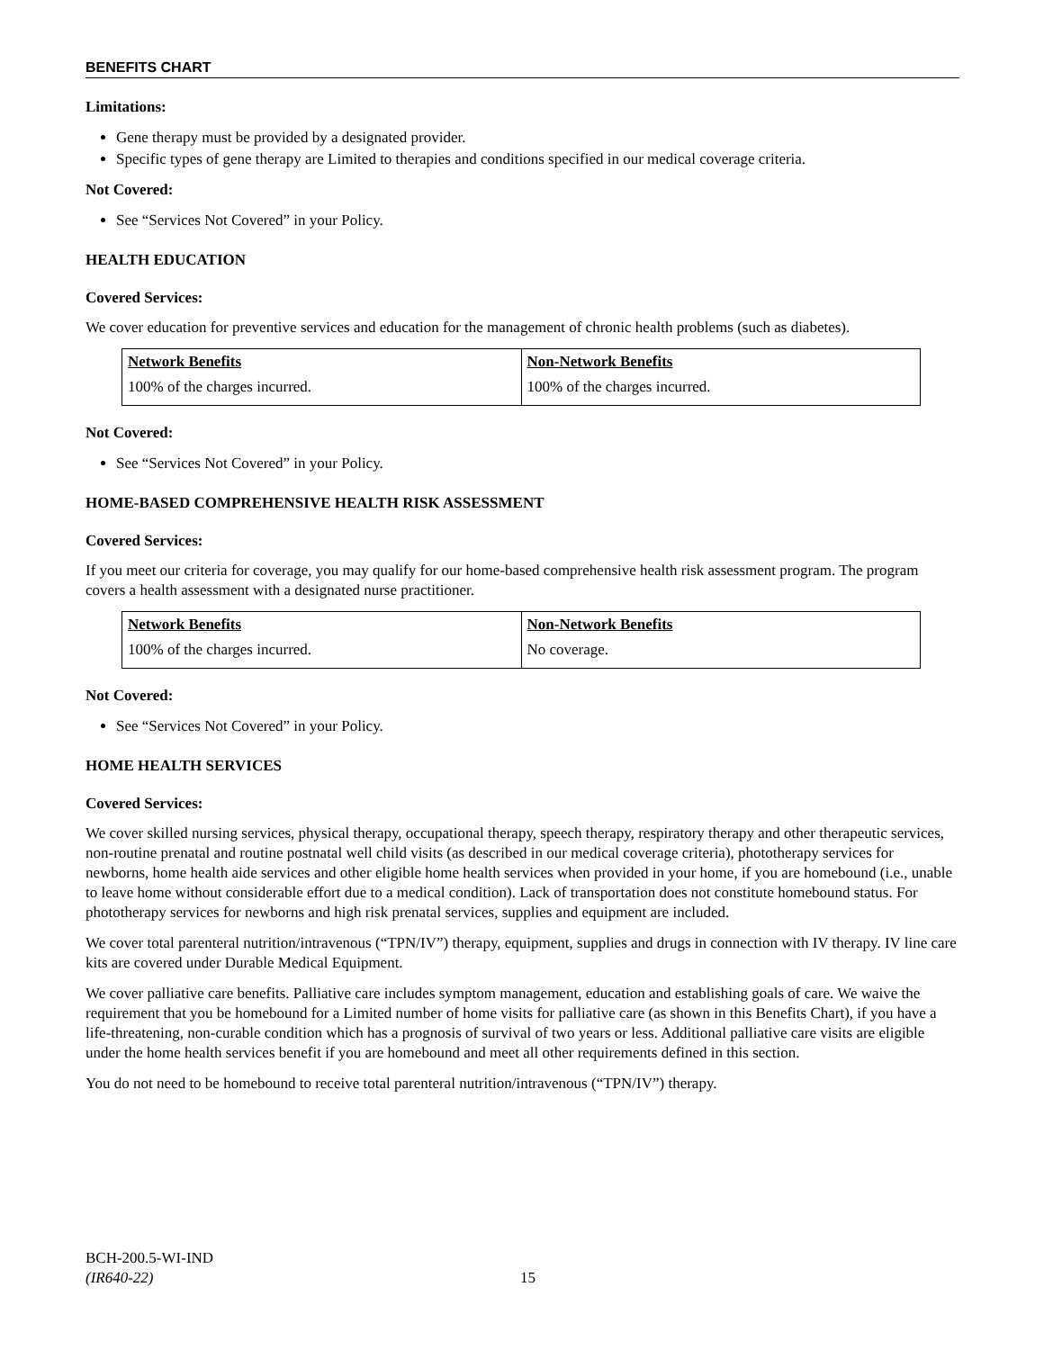BENEFITS CHART
Limitations:
Gene therapy must be provided by a designated provider.
Specific types of gene therapy are Limited to therapies and conditions specified in our medical coverage criteria.
Not Covered:
See “Services Not Covered” in your Policy.
HEALTH EDUCATION
Covered Services:
We cover education for preventive services and education for the management of chronic health problems (such as diabetes).
| Network Benefits | Non-Network Benefits |
| --- | --- |
| 100% of the charges incurred. | 100% of the charges incurred. |
Not Covered:
See “Services Not Covered” in your Policy.
HOME-BASED COMPREHENSIVE HEALTH RISK ASSESSMENT
Covered Services:
If you meet our criteria for coverage, you may qualify for our home-based comprehensive health risk assessment program. The program covers a health assessment with a designated nurse practitioner.
| Network Benefits | Non-Network Benefits |
| --- | --- |
| 100% of the charges incurred. | No coverage. |
Not Covered:
See “Services Not Covered” in your Policy.
HOME HEALTH SERVICES
Covered Services:
We cover skilled nursing services, physical therapy, occupational therapy, speech therapy, respiratory therapy and other therapeutic services, non-routine prenatal and routine postnatal well child visits (as described in our medical coverage criteria), phototherapy services for newborns, home health aide services and other eligible home health services when provided in your home, if you are homebound (i.e., unable to leave home without considerable effort due to a medical condition). Lack of transportation does not constitute homebound status. For phototherapy services for newborns and high risk prenatal services, supplies and equipment are included.
We cover total parenteral nutrition/intravenous (“TPN/IV”) therapy, equipment, supplies and drugs in connection with IV therapy. IV line care kits are covered under Durable Medical Equipment.
We cover palliative care benefits. Palliative care includes symptom management, education and establishing goals of care. We waive the requirement that you be homebound for a Limited number of home visits for palliative care (as shown in this Benefits Chart), if you have a life-threatening, non-curable condition which has a prognosis of survival of two years or less. Additional palliative care visits are eligible under the home health services benefit if you are homebound and meet all other requirements defined in this section.
You do not need to be homebound to receive total parenteral nutrition/intravenous (“TPN/IV”) therapy.
BCH-200.5-WI-IND
(IR640-22)
15